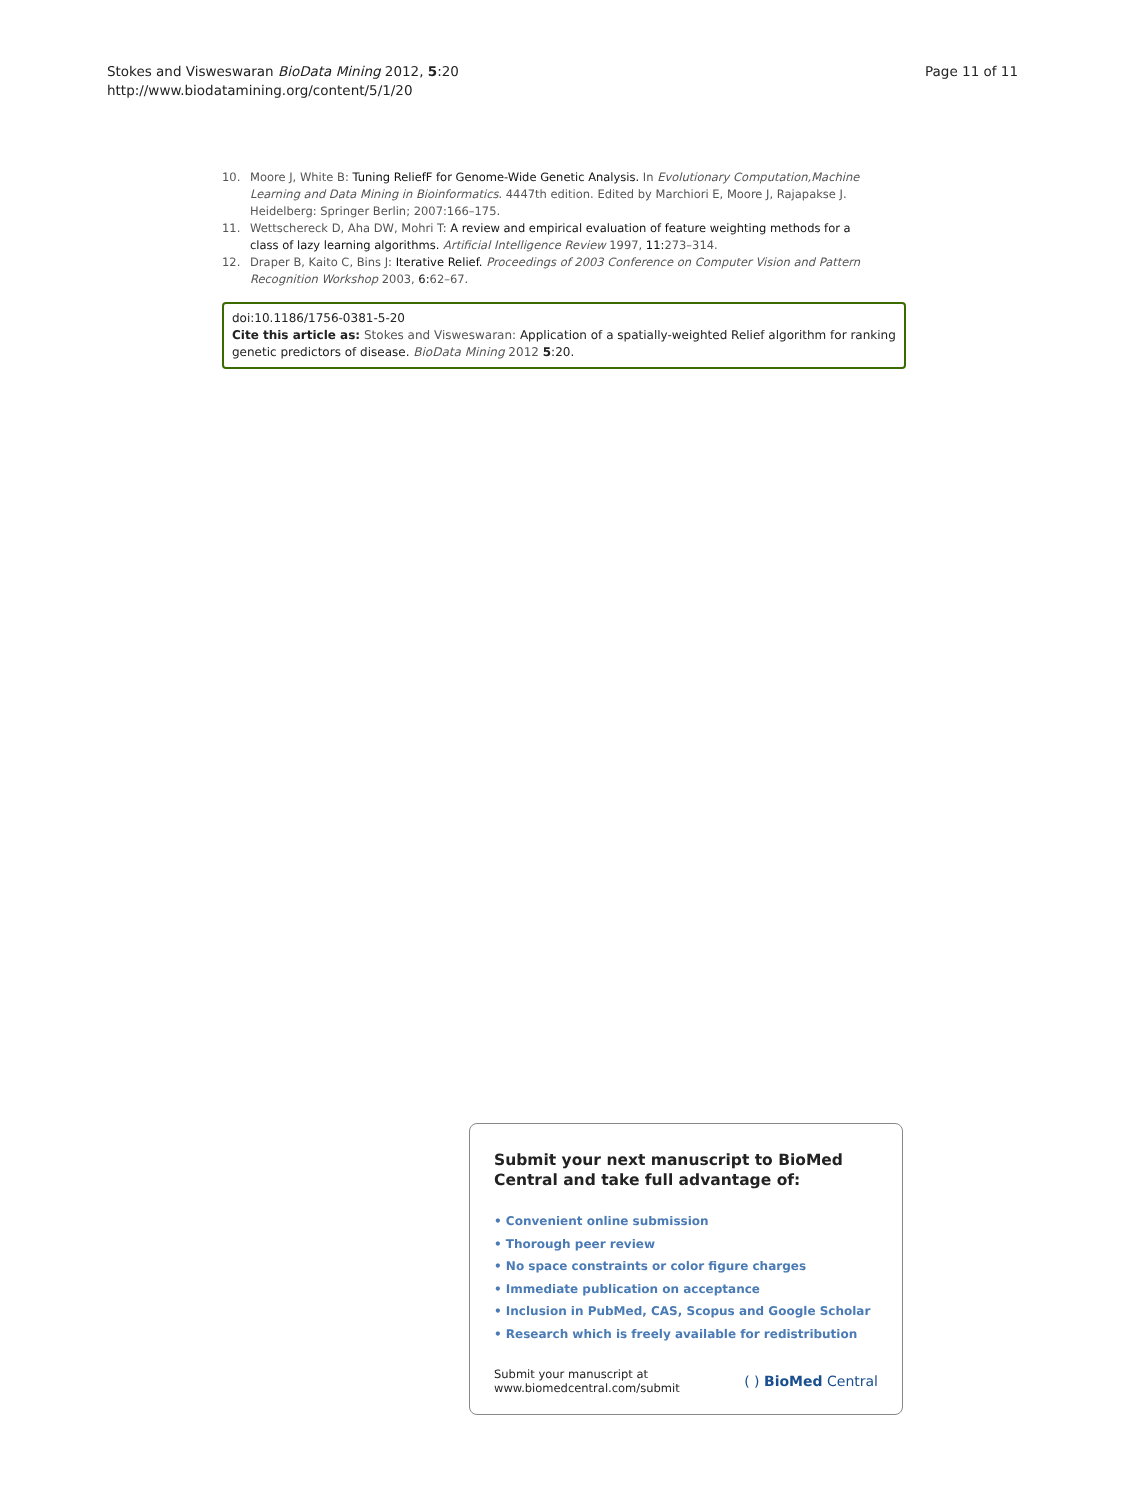Stokes and Visweswaran BioData Mining 2012, 5:20
http://www.biodatamining.org/content/5/1/20
Page 11 of 11
10. Moore J, White B: Tuning ReliefF for Genome-Wide Genetic Analysis. In Evolutionary Computation,Machine Learning and Data Mining in Bioinformatics. 4447th edition. Edited by Marchiori E, Moore J, Rajapakse J. Heidelberg: Springer Berlin; 2007:166–175.
11. Wettschereck D, Aha DW, Mohri T: A review and empirical evaluation of feature weighting methods for a class of lazy learning algorithms. Artificial Intelligence Review 1997, 11: 273–314.
12. Draper B, Kaito C, Bins J: Iterative Relief. Proceedings of 2003 Conference on Computer Vision and Pattern Recognition Workshop 2003, 6: 62–67.
doi:10.1186/1756-0381-5-20
Cite this article as: Stokes and Visweswaran: Application of a spatially-weighted Relief algorithm for ranking genetic predictors of disease. BioData Mining 2012 5:20.
Submit your next manuscript to BioMed Central and take full advantage of:
• Convenient online submission
• Thorough peer review
• No space constraints or color figure charges
• Immediate publication on acceptance
• Inclusion in PubMed, CAS, Scopus and Google Scholar
• Research which is freely available for redistribution
Submit your manuscript at
www.biomedcentral.com/submit
( ) BioMed Central